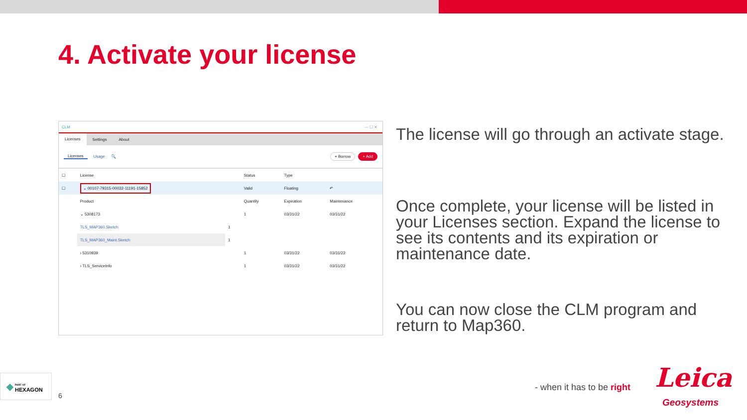4. Activate your license
CLM — ☐ ✕
Licenses Settings About
Licenses Usage 🔍 + Borrow + Add
| ☐ | License | | Status | Type | |
| --- | --- | --- | --- | --- | --- |
| ☐ | ⌄ 00107-79315-00032-11191-15852 | | Valid | Floating | ↶ |
| | Product | | Quantity | Expiration | Maintenance |
| | ⌄ 5308173 | | 1 | 03/31/22 | 03/31/22 |
| | TLS_MAP360.Sketch | 1 | | | |
| | TLS_MAP360_Maint.Sketch | 1 | | | |
| | › 5310939 | | 1 | 03/31/22 | 03/31/22 |
| | › TLS_ServiceInfo | | 1 | 03/31/22 | 03/31/22 |
The license will go through an activate stage.
Once complete, your license will be listed in your Licenses section. Expand the license to see its contents and its expiration or maintenance date.
You can now close the CLM program and return to Map360.
◆ PART OF
HEXAGON
6
- when it has to be right Leica
Geosystems